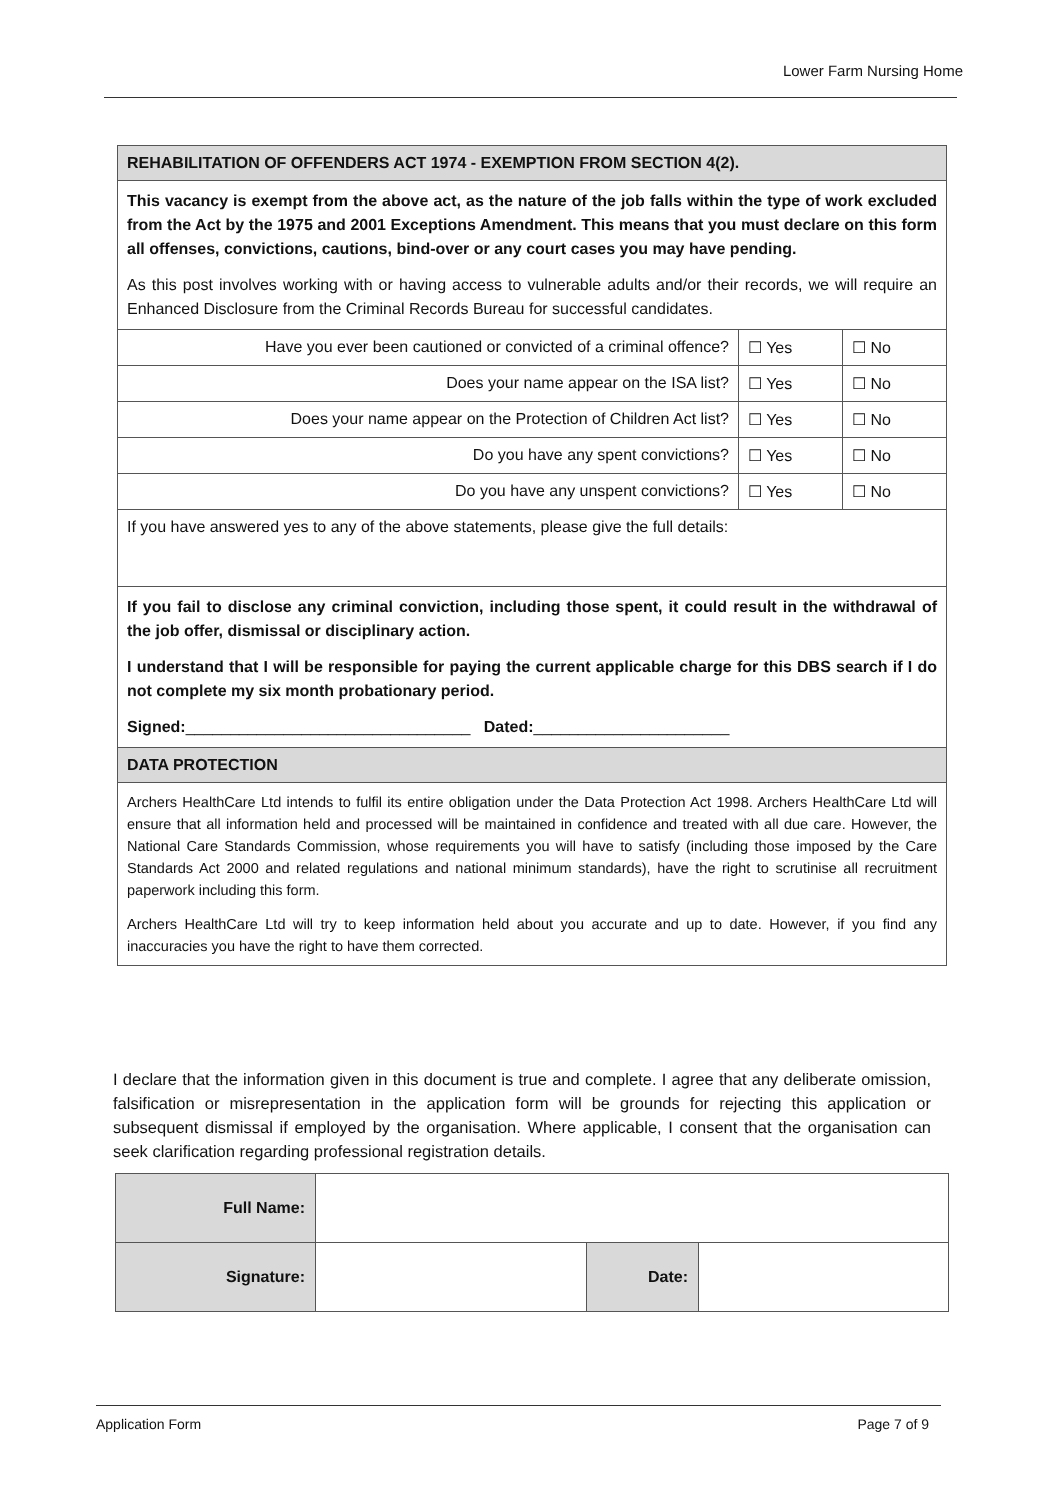Lower Farm Nursing Home
| REHABILITATION OF OFFENDERS ACT 1974 - EXEMPTION FROM SECTION 4(2). | | |
| This vacancy is exempt from the above act, as the nature of the job falls within the type of work excluded from the Act by the 1975 and 2001 Exceptions Amendment. This means that you must declare on this form all offenses, convictions, cautions, bind-over or any court cases you may have pending. As this post involves working with or having access to vulnerable adults and/or their records, we will require an Enhanced Disclosure from the Criminal Records Bureau for successful candidates. | | |
| Have you ever been cautioned or convicted of a criminal offence? | ☐ Yes | ☐ No |
| Does your name appear on the ISA list? | ☐ Yes | ☐ No |
| Does your name appear on the Protection of Children Act list? | ☐ Yes | ☐ No |
| Do you have any spent convictions? | ☐ Yes | ☐ No |
| Do you have any unspent convictions? | ☐ Yes | ☐ No |
| If you have answered yes to any of the above statements, please give the full details: | | |
| If you fail to disclose any criminal conviction, including those spent, it could result in the withdrawal of the job offer, dismissal or disciplinary action. I understand that I will be responsible for paying the current applicable charge for this DBS search if I do not complete my six month probationary period. Signed: ________________________________ Dated: ______________________ | | |
| DATA PROTECTION | | |
| Archers HealthCare Ltd intends to fulfil its entire obligation under the Data Protection Act 1998. Archers HealthCare Ltd will ensure that all information held and processed will be maintained in confidence and treated with all due care. However, the National Care Standards Commission, whose requirements you will have to satisfy (including those imposed by the Care Standards Act 2000 and related regulations and national minimum standards), have the right to scrutinise all recruitment paperwork including this form. Archers HealthCare Ltd will try to keep information held about you accurate and up to date. However, if you find any inaccuracies you have the right to have them corrected. | | |
I declare that the information given in this document is true and complete. I agree that any deliberate omission, falsification or misrepresentation in the application form will be grounds for rejecting this application or subsequent dismissal if employed by the organisation. Where applicable, I consent that the organisation can seek clarification regarding professional registration details.
| Full Name: | | | |
| Signature: | | Date: | |
Application Form Page 7 of 9